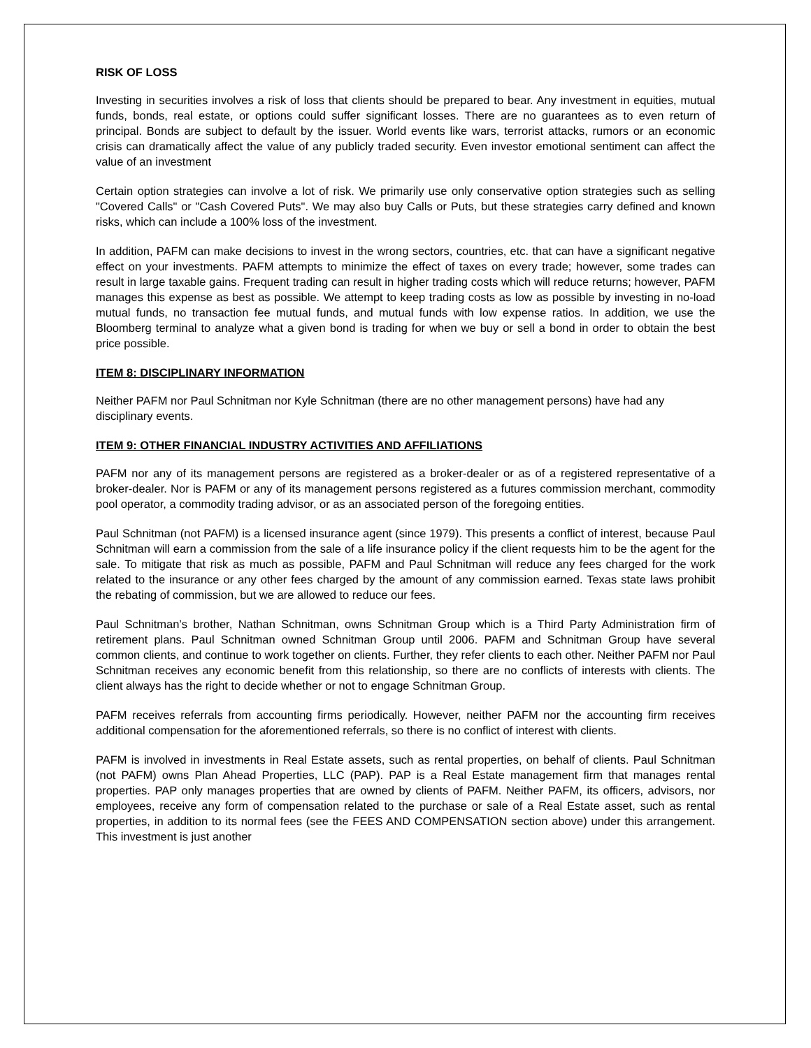RISK OF LOSS
Investing in securities involves a risk of loss that clients should be prepared to bear. Any investment in equities, mutual funds, bonds, real estate, or options could suffer significant losses. There are no guarantees as to even return of principal. Bonds are subject to default by the issuer. World events like wars, terrorist attacks, rumors or an economic crisis can dramatically affect the value of any publicly traded security. Even investor emotional sentiment can affect the value of an investment
Certain option strategies can involve a lot of risk. We primarily use only conservative option strategies such as selling "Covered Calls" or "Cash Covered Puts". We may also buy Calls or Puts, but these strategies carry defined and known risks, which can include a 100% loss of the investment.
In addition, PAFM can make decisions to invest in the wrong sectors, countries, etc. that can have a significant negative effect on your investments. PAFM attempts to minimize the effect of taxes on every trade; however, some trades can result in large taxable gains. Frequent trading can result in higher trading costs which will reduce returns; however, PAFM manages this expense as best as possible. We attempt to keep trading costs as low as possible by investing in no-load mutual funds, no transaction fee mutual funds, and mutual funds with low expense ratios. In addition, we use the Bloomberg terminal to analyze what a given bond is trading for when we buy or sell a bond in order to obtain the best price possible.
ITEM 8: DISCIPLINARY INFORMATION
Neither PAFM nor Paul Schnitman nor Kyle Schnitman (there are no other management persons) have had any disciplinary events.
ITEM 9: OTHER FINANCIAL INDUSTRY ACTIVITIES AND AFFILIATIONS
PAFM nor any of its management persons are registered as a broker-dealer or as of a registered representative of a broker-dealer. Nor is PAFM or any of its management persons registered as a futures commission merchant, commodity pool operator, a commodity trading advisor, or as an associated person of the foregoing entities.
Paul Schnitman (not PAFM) is a licensed insurance agent (since 1979). This presents a conflict of interest, because Paul Schnitman will earn a commission from the sale of a life insurance policy if the client requests him to be the agent for the sale. To mitigate that risk as much as possible, PAFM and Paul Schnitman will reduce any fees charged for the work related to the insurance or any other fees charged by the amount of any commission earned. Texas state laws prohibit the rebating of commission, but we are allowed to reduce our fees.
Paul Schnitman’s brother, Nathan Schnitman, owns Schnitman Group which is a Third Party Administration firm of retirement plans. Paul Schnitman owned Schnitman Group until 2006. PAFM and Schnitman Group have several common clients, and continue to work together on clients. Further, they refer clients to each other. Neither PAFM nor Paul Schnitman receives any economic benefit from this relationship, so there are no conflicts of interests with clients. The client always has the right to decide whether or not to engage Schnitman Group.
PAFM receives referrals from accounting firms periodically. However, neither PAFM nor the accounting firm receives additional compensation for the aforementioned referrals, so there is no conflict of interest with clients.
PAFM is involved in investments in Real Estate assets, such as rental properties, on behalf of clients. Paul Schnitman (not PAFM) owns Plan Ahead Properties, LLC (PAP). PAP is a Real Estate management firm that manages rental properties. PAP only manages properties that are owned by clients of PAFM. Neither PAFM, its officers, advisors, nor employees, receive any form of compensation related to the purchase or sale of a Real Estate asset, such as rental properties, in addition to its normal fees (see the FEES AND COMPENSATION section above) under this arrangement. This investment is just another